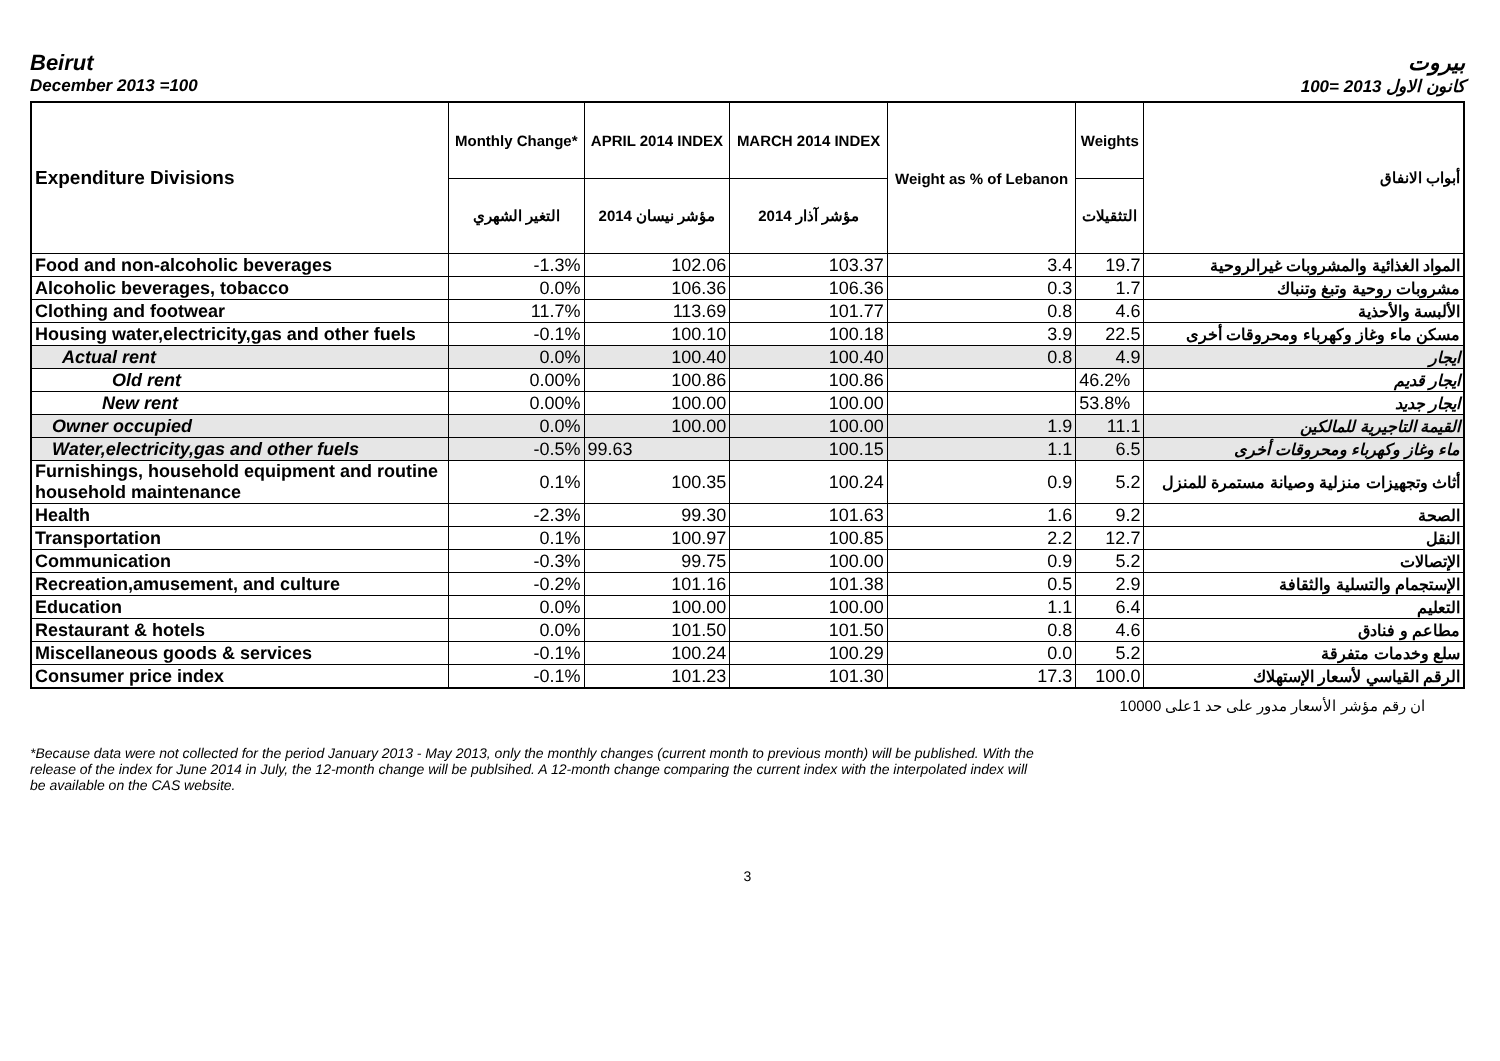Beirut بيروت
December 2013 =100 كانون الاول 2013 =100
| Expenditure Divisions | Monthly Change* | APRIL 2014 INDEX | MARCH 2014 INDEX | Weight as % of Lebanon | Weights | أبواب الانفاق |
| --- | --- | --- | --- | --- | --- | --- |
| | التغير الشهري | مؤشر نيسان 2014 | مؤشر آذار 2014 | | التثقيلات | |
| Food and non-alcoholic beverages | -1.3% | 102.06 | 103.37 | 3.4 | 19.7 | المواد الغذائية والمشروبات غيرالروحية |
| Alcoholic beverages, tobacco | 0.0% | 106.36 | 106.36 | 0.3 | 1.7 | مشروبات روحية وتبغ وتنباك |
| Clothing and footwear | 11.7% | 113.69 | 101.77 | 0.8 | 4.6 | الألبسة والأحذية |
| Housing water,electricity,gas and other fuels | -0.1% | 100.10 | 100.18 | 3.9 | 22.5 | مسكن ماء وغاز وكهرباء ومحروقات أخرى |
| Actual rent | 0.0% | 100.40 | 100.40 | 0.8 | 4.9 | ايجار |
| Old rent | 0.00% | 100.86 | 100.86 | | 46.2% | ايجار قديم |
| New rent | 0.00% | 100.00 | 100.00 | | 53.8% | ايجار جديد |
| Owner occupied | 0.0% | 100.00 | 100.00 | 1.9 | 11.1 | القيمة التاجيرية للمالكين |
| Water,electricity,gas and other fuels | -0.5% | 99.63 | 100.15 | 1.1 | 6.5 | ماء وغاز وكهرباء ومحروقات أخرى |
| Furnishings, household equipment and routine household maintenance | 0.1% | 100.35 | 100.24 | 0.9 | 5.2 | أثاث وتجهيزات منزلية وصيانة مستمرة للمنزل |
| Health | -2.3% | 99.30 | 101.63 | 1.6 | 9.2 | الصحة |
| Transportation | 0.1% | 100.97 | 100.85 | 2.2 | 12.7 | النقل |
| Communication | -0.3% | 99.75 | 100.00 | 0.9 | 5.2 | الإتصالات |
| Recreation,amusement, and culture | -0.2% | 101.16 | 101.38 | 0.5 | 2.9 | الإستجمام والتسلية والثقافة |
| Education | 0.0% | 100.00 | 100.00 | 1.1 | 6.4 | التعليم |
| Restaurant & hotels | 0.0% | 101.50 | 101.50 | 0.8 | 4.6 | مطاعم و فنادق |
| Miscellaneous goods & services | -0.1% | 100.24 | 100.29 | 0.0 | 5.2 | سلع وخدمات متفرقة |
| Consumer price index | -0.1% | 101.23 | 101.30 | 17.3 | 100.0 | الرقم القياسي لأسعار الإستهلاك |
ان رقم مؤشر الأسعار مدور على حد 1على 10000
*Because data were not collected for the period January 2013 - May 2013, only the monthly changes (current month to previous month) will be published. With the release of the index for June 2014 in July, the 12-month change will be publsihed. A 12-month change comparing the current index with the interpolated index will be available on the CAS website.
3